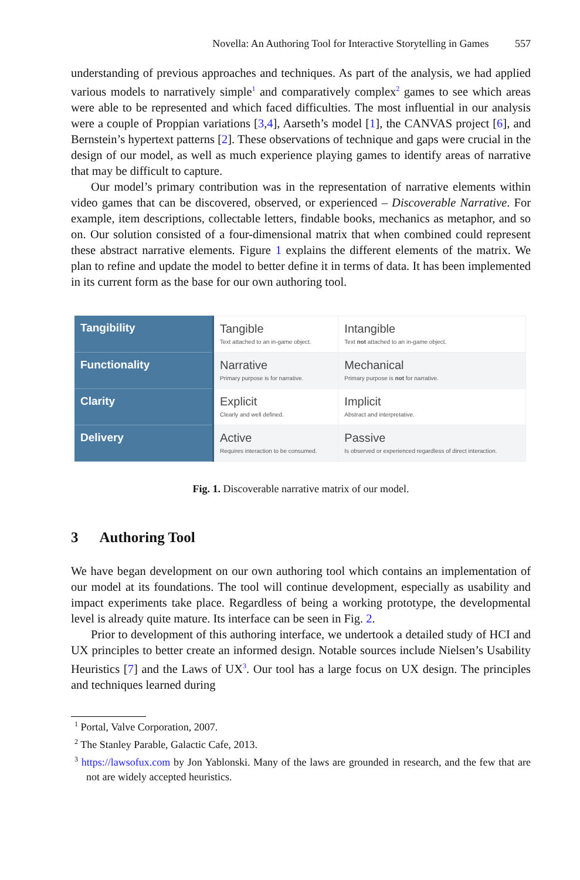Novella: An Authoring Tool for Interactive Storytelling in Games 557
understanding of previous approaches and techniques. As part of the analysis, we had applied various models to narratively simple<sup>1</sup> and comparatively complex<sup>2</sup> games to see which areas were able to be represented and which faced difficulties. The most influential in our analysis were a couple of Proppian variations [3,4], Aarseth’s model [1], the CANVAS project [6], and Bernstein’s hypertext patterns [2]. These observations of technique and gaps were crucial in the design of our model, as well as much experience playing games to identify areas of narrative that may be difficult to capture.
Our model’s primary contribution was in the representation of narrative elements within video games that can be discovered, observed, or experienced – Discoverable Narrative. For example, item descriptions, collectable letters, findable books, mechanics as metaphor, and so on. Our solution consisted of a four-dimensional matrix that when combined could represent these abstract narrative elements. Figure 1 explains the different elements of the matrix. We plan to refine and update the model to better define it in terms of data. It has been implemented in its current form as the base for our own authoring tool.
| Tangibility | Tangible Text attached to an in-game object. | Intangible Text not attached to an in-game object. |
| Functionality | Narrative Primary purpose is for narrative. | Mechanical Primary purpose is not for narrative. |
| Clarity | Explicit Clearly and well defined. | Implicit Abstract and interpretative. |
| Delivery | Active Requires interaction to be consumed. | Passive Is observed or experienced regardless of direct interaction. |
Fig. 1. Discoverable narrative matrix of our model.
3 Authoring Tool
We have began development on our own authoring tool which contains an implementation of our model at its foundations. The tool will continue development, especially as usability and impact experiments take place. Regardless of being a working prototype, the developmental level is already quite mature. Its interface can be seen in Fig. 2.
Prior to development of this authoring interface, we undertook a detailed study of HCI and UX principles to better create an informed design. Notable sources include Nielsen’s Usability Heuristics [7] and the Laws of UX<sup>3</sup>. Our tool has a large focus on UX design. The principles and techniques learned during
<sup>1</sup> Portal, Valve Corporation, 2007.
<sup>2</sup> The Stanley Parable, Galactic Cafe, 2013.
<sup>3</sup> https://lawsofux.com by Jon Yablonski. Many of the laws are grounded in research, and the few that are not are widely accepted heuristics.